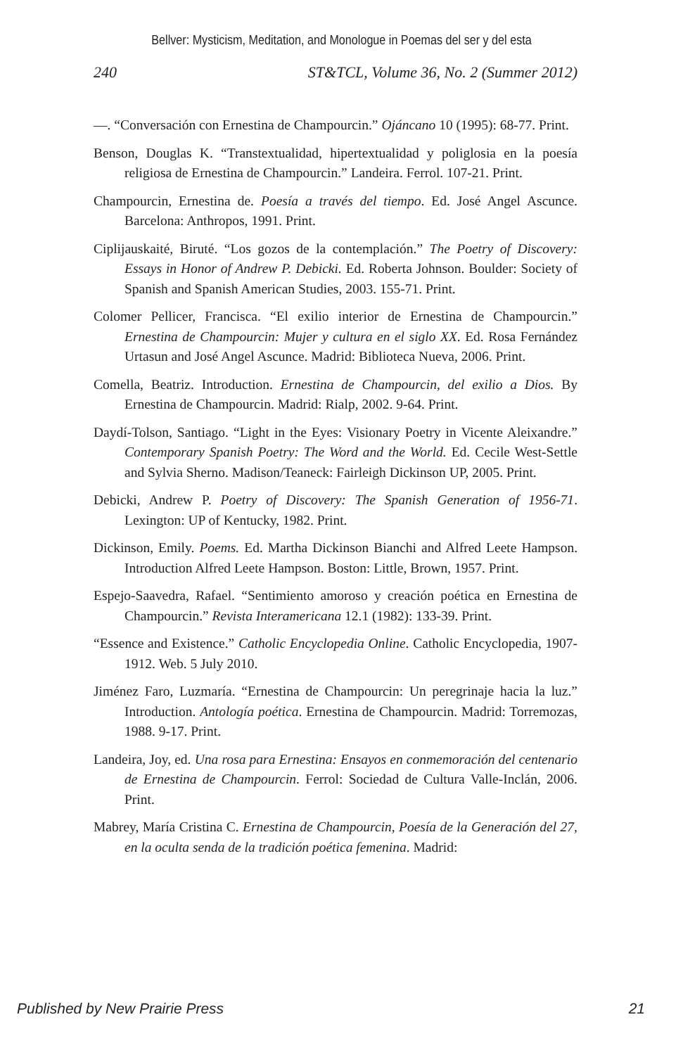Bellver: Mysticism, Meditation, and Monologue in Poemas del ser y del esta
240 ST&TCL, Volume 36, No. 2 (Summer 2012)
—. “Conversación con Ernestina de Champourcin.” Ojáncano 10 (1995): 68-77. Print.
Benson, Douglas K. “Transtextualidad, hipertextualidad y poliglosia en la poesía religiosa de Ernestina de Champourcin.” Landeira. Ferrol. 107-21. Print.
Champourcin, Ernestina de. Poesía a través del tiempo. Ed. José Angel Ascunce. Barcelona: Anthropos, 1991. Print.
Ciplijauskaité, Biruté. “Los gozos de la contemplación.” The Poetry of Discovery: Essays in Honor of Andrew P. Debicki. Ed. Roberta Johnson. Boulder: Society of Spanish and Spanish American Studies, 2003. 155-71. Print.
Colomer Pellicer, Francisca. “El exilio interior de Ernestina de Champourcin.” Ernestina de Champourcin: Mujer y cultura en el siglo XX. Ed. Rosa Fernández Urtasun and José Angel Ascunce. Madrid: Biblioteca Nueva, 2006. Print.
Comella, Beatriz. Introduction. Ernestina de Champourcin, del exilio a Dios. By Ernestina de Champourcin. Madrid: Rialp, 2002. 9-64. Print.
Daydí-Tolson, Santiago. “Light in the Eyes: Visionary Poetry in Vicente Aleixandre.” Contemporary Spanish Poetry: The Word and the World. Ed. Cecile West-Settle and Sylvia Sherno. Madison/Teaneck: Fairleigh Dickinson UP, 2005. Print.
Debicki, Andrew P. Poetry of Discovery: The Spanish Generation of 1956-71. Lexington: UP of Kentucky, 1982. Print.
Dickinson, Emily. Poems. Ed. Martha Dickinson Bianchi and Alfred Leete Hampson. Introduction Alfred Leete Hampson. Boston: Little, Brown, 1957. Print.
Espejo-Saavedra, Rafael. “Sentimiento amoroso y creación poética en Ernestina de Champourcin.” Revista Interamericana 12.1 (1982): 133-39. Print.
“Essence and Existence.” Catholic Encyclopedia Online. Catholic Encyclopedia, 1907-1912. Web. 5 July 2010.
Jiménez Faro, Luzmaría. “Ernestina de Champourcin: Un peregrinaje hacia la luz.” Introduction. Antología poética. Ernestina de Champourcin. Madrid: Torremozas, 1988. 9-17. Print.
Landeira, Joy, ed. Una rosa para Ernestina: Ensayos en conmemoración del centenario de Ernestina de Champourcin. Ferrol: Sociedad de Cultura Valle-Inclán, 2006. Print.
Mabrey, María Cristina C. Ernestina de Champourcin, Poesía de la Generación del 27, en la oculta senda de la tradición poética femenina. Madrid:
Published by New Prairie Press 21